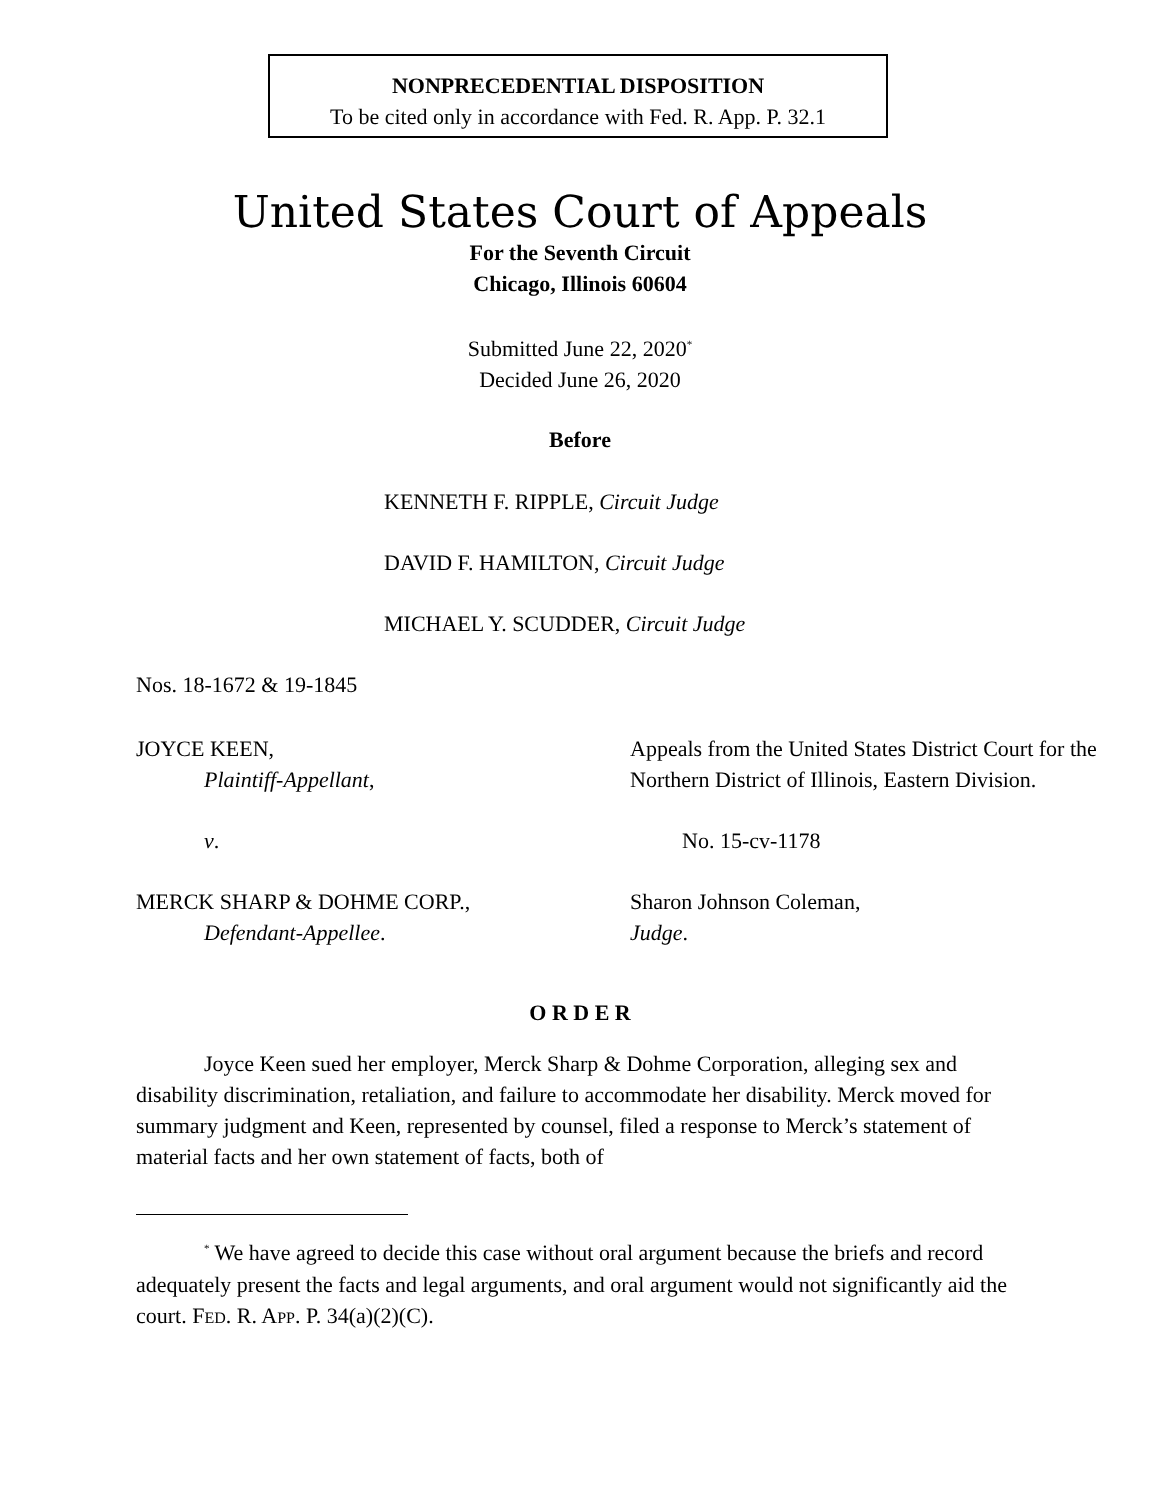NONPRECEDENTIAL DISPOSITION
To be cited only in accordance with Fed. R. App. P. 32.1
United States Court of Appeals
For the Seventh Circuit
Chicago, Illinois 60604
Submitted June 22, 2020<sup>*</sup>
Decided June 26, 2020
Before
KENNETH F. RIPPLE, Circuit Judge
DAVID F. HAMILTON, Circuit Judge
MICHAEL Y. SCUDDER, Circuit Judge
Nos. 18-1672 & 19-1845
JOYCE KEEN,
Plaintiff-Appellant,
Appeals from the United States District Court for the Northern District of Illinois, Eastern Division.
v. No. 15-cv-1178
MERCK SHARP & DOHME CORP.,
Defendant-Appellee.
Sharon Johnson Coleman,
Judge.
O R D E R
Joyce Keen sued her employer, Merck Sharp & Dohme Corporation, alleging sex and disability discrimination, retaliation, and failure to accommodate her disability. Merck moved for summary judgment and Keen, represented by counsel, filed a response to Merck’s statement of material facts and her own statement of facts, both of
<sup>*</sup> We have agreed to decide this case without oral argument because the briefs and record adequately present the facts and legal arguments, and oral argument would not significantly aid the court. FED. R. APP. P. 34(a)(2)(C).